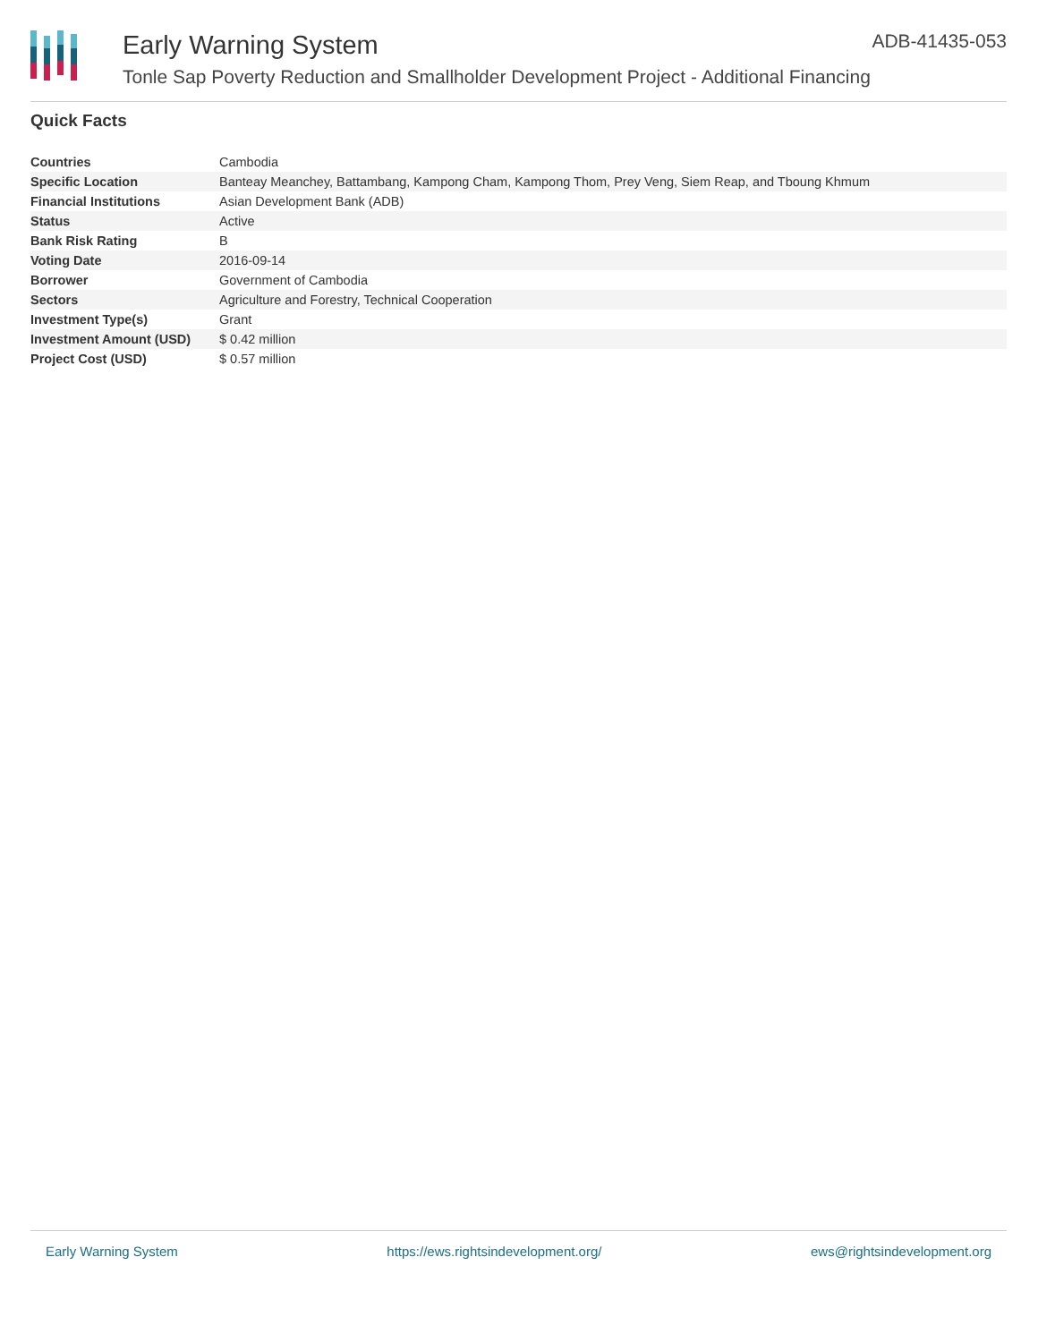Early Warning System
Tonle Sap Poverty Reduction and Smallholder Development Project - Additional Financing
ADB-41435-053
Quick Facts
| Countries | Cambodia |
| Specific Location | Banteay Meanchey, Battambang, Kampong Cham, Kampong Thom, Prey Veng, Siem Reap, and Tboung Khmum |
| Financial Institutions | Asian Development Bank (ADB) |
| Status | Active |
| Bank Risk Rating | B |
| Voting Date | 2016-09-14 |
| Borrower | Government of Cambodia |
| Sectors | Agriculture and Forestry, Technical Cooperation |
| Investment Type(s) | Grant |
| Investment Amount (USD) | $ 0.42 million |
| Project Cost (USD) | $ 0.57 million |
Early Warning System https://ews.rightsindevelopment.org/ ews@rightsindevelopment.org